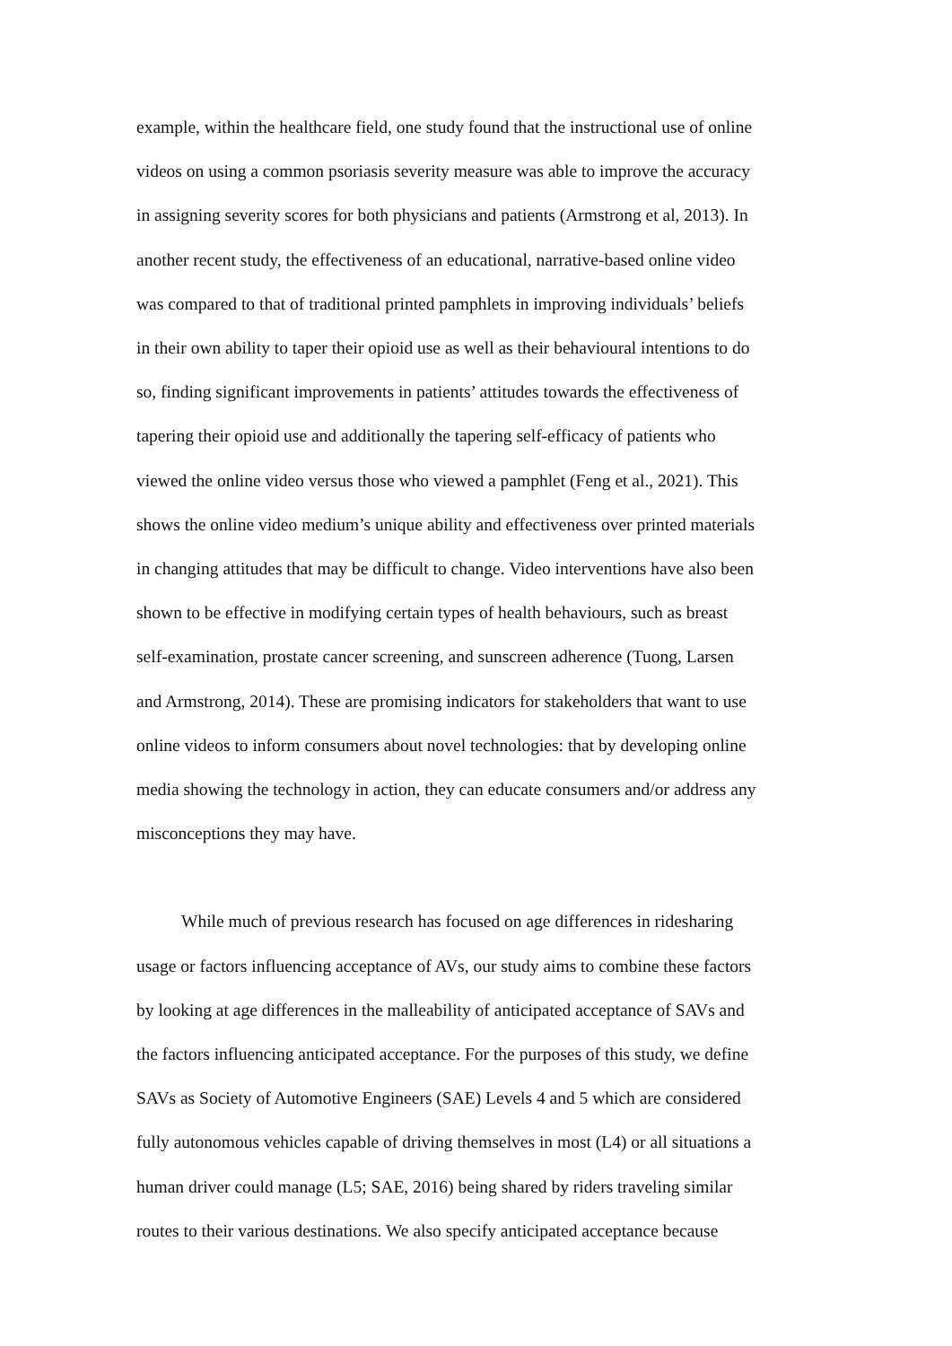example, within the healthcare field, one study found that the instructional use of online
videos on using a common psoriasis severity measure was able to improve the accuracy
in assigning severity scores for both physicians and patients (Armstrong et al, 2013). In
another recent study, the effectiveness of an educational, narrative-based online video
was compared to that of traditional printed pamphlets in improving individuals’ beliefs
in their own ability to taper their opioid use as well as their behavioural intentions to do
so, finding significant improvements in patients’ attitudes towards the effectiveness of
tapering their opioid use and additionally the tapering self-efficacy of patients who
viewed the online video versus those who viewed a pamphlet (Feng et al., 2021). This
shows the online video medium’s unique ability and effectiveness over printed materials
in changing attitudes that may be difficult to change. Video interventions have also been
shown to be effective in modifying certain types of health behaviours, such as breast
self-examination, prostate cancer screening, and sunscreen adherence (Tuong, Larsen
and Armstrong, 2014). These are promising indicators for stakeholders that want to use
online videos to inform consumers about novel technologies: that by developing online
media showing the technology in action, they can educate consumers and/or address any
misconceptions they may have.
While much of previous research has focused on age differences in ridesharing
usage or factors influencing acceptance of AVs, our study aims to combine these factors
by looking at age differences in the malleability of anticipated acceptance of SAVs and
the factors influencing anticipated acceptance. For the purposes of this study, we define
SAVs as Society of Automotive Engineers (SAE) Levels 4 and 5 which are considered
fully autonomous vehicles capable of driving themselves in most (L4) or all situations a
human driver could manage (L5; SAE, 2016) being shared by riders traveling similar
routes to their various destinations. We also specify anticipated acceptance because